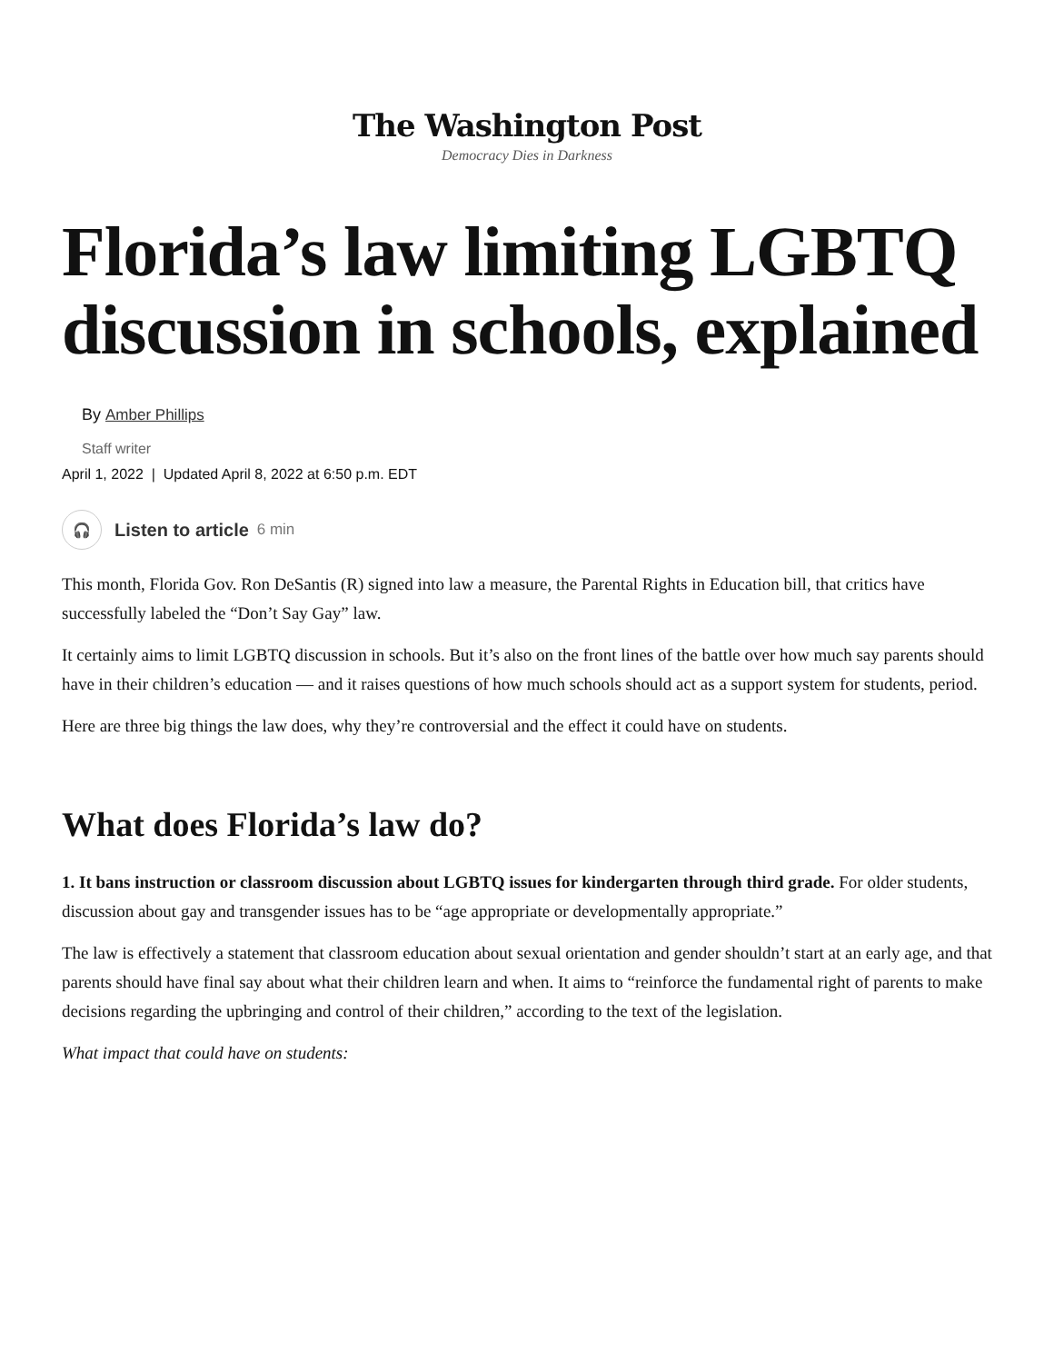The Washington Post
Democracy Dies in Darkness
Florida’s law limiting LGBTQ discussion in schools, explained
By Amber Phillips
Staff writer
April 1, 2022 | Updated April 8, 2022 at 6:50 p.m. EDT
🎧
Listen to article 6 min
This month, Florida Gov. Ron DeSantis (R) signed into law a measure, the Parental Rights in Education bill, that critics have successfully labeled the “Don’t Say Gay” law.
It certainly aims to limit LGBTQ discussion in schools. But it’s also on the front lines of the battle over how much say parents should have in their children’s education — and it raises questions of how much schools should act as a support system for students, period.
Here are three big things the law does, why they’re controversial and the effect it could have on students.
What does Florida’s law do?
1. It bans instruction or classroom discussion about LGBTQ issues for kindergarten through third grade. For older students, discussion about gay and transgender issues has to be “age appropriate or developmentally appropriate.”
The law is effectively a statement that classroom education about sexual orientation and gender shouldn’t start at an early age, and that parents should have final say about what their children learn and when. It aims to “reinforce the fundamental right of parents to make decisions regarding the upbringing and control of their children,” according to the text of the legislation.
What impact that could have on students: